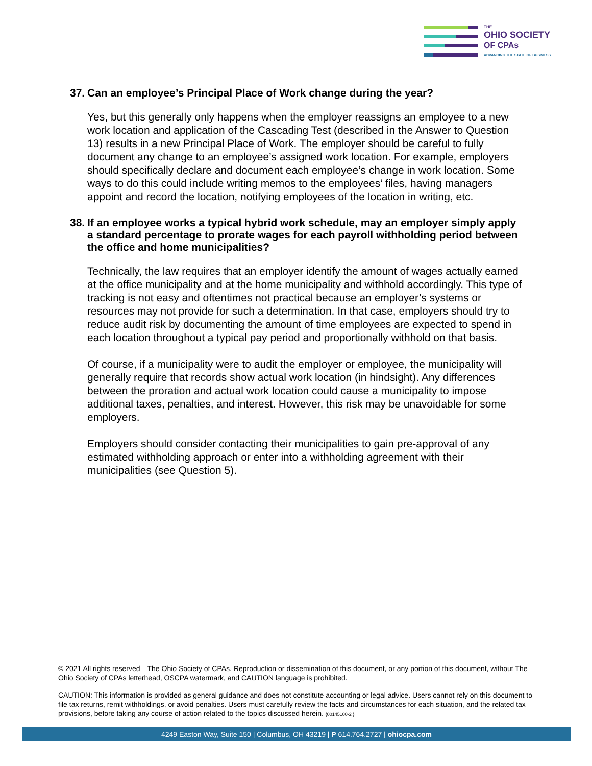THE
OHIO SOCIETY
OF CPAs
ADVANCING THE STATE OF BUSINESS
37. Can an employee’s Principal Place of Work change during the year?
Yes, but this generally only happens when the employer reassigns an employee to a new work location and application of the Cascading Test (described in the Answer to Question 13) results in a new Principal Place of Work. The employer should be careful to fully document any change to an employee’s assigned work location. For example, employers should specifically declare and document each employee’s change in work location. Some ways to do this could include writing memos to the employees’ files, having managers appoint and record the location, notifying employees of the location in writing, etc.
38. If an employee works a typical hybrid work schedule, may an employer simply apply a standard percentage to prorate wages for each payroll withholding period between the office and home municipalities?
Technically, the law requires that an employer identify the amount of wages actually earned at the office municipality and at the home municipality and withhold accordingly. This type of tracking is not easy and oftentimes not practical because an employer’s systems or resources may not provide for such a determination. In that case, employers should try to reduce audit risk by documenting the amount of time employees are expected to spend in each location throughout a typical pay period and proportionally withhold on that basis.
Of course, if a municipality were to audit the employer or employee, the municipality will generally require that records show actual work location (in hindsight). Any differences between the proration and actual work location could cause a municipality to impose additional taxes, penalties, and interest. However, this risk may be unavoidable for some employers.
Employers should consider contacting their municipalities to gain pre-approval of any estimated withholding approach or enter into a withholding agreement with their municipalities (see Question 5).
© 2021 All rights reserved—The Ohio Society of CPAs. Reproduction or dissemination of this document, or any portion of this document, without The Ohio Society of CPAs letterhead, OSCPA watermark, and CAUTION language is prohibited.
CAUTION: This information is provided as general guidance and does not constitute accounting or legal advice. Users cannot rely on this document to file tax returns, remit withholdings, or avoid penalties. Users must carefully review the facts and circumstances for each situation, and the related tax provisions, before taking any course of action related to the topics discussed herein. {00145100-2 }
4249 Easton Way, Suite 150 | Columbus, OH 43219 | P 614.764.2727 | ohiocpa.com